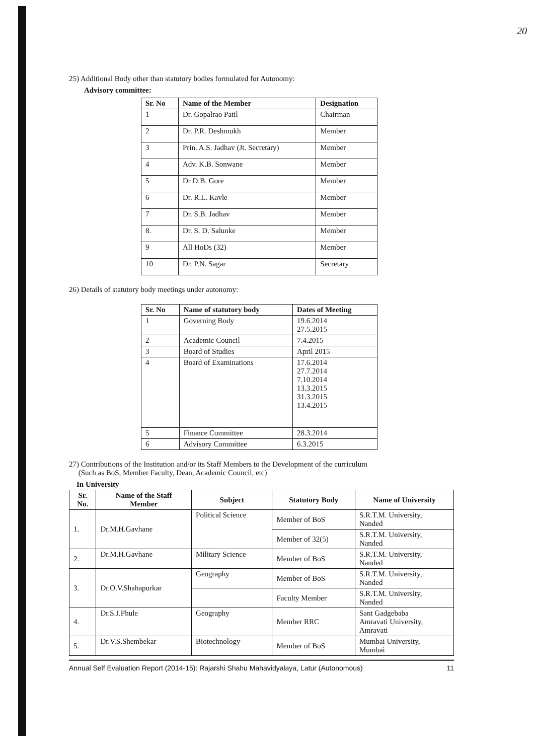20
25) Additional Body other than statutory bodies formulated for Autonomy:
Advisory committee:
| Sr. No | Name of the Member | Designation |
| --- | --- | --- |
| 1 | Dr. Gopalrao Patil | Chairman |
| 2 | Dr. P.R. Deshmukh | Member |
| 3 | Prin. A.S. Jadhav (Jt. Secretary) | Member |
| 4 | Adv. K.B. Sonwane | Member |
| 5 | Dr D.B. Gore | Member |
| 6 | Dr. R.L. Kavle | Member |
| 7 | Dr. S.B. Jadhav | Member |
| 8. | Dr. S. D. Salunke | Member |
| 9 | All HoDs (32) | Member |
| 10 | Dr. P.N. Sagar | Secretary |
26) Details of statutory body meetings under autonomy:
| Sr. No | Name of statutory body | Dates of Meeting |
| --- | --- | --- |
| 1 | Governing Body | 19.6.2014 27.5.2015 |
| 2 | Academic Council | 7.4.2015 |
| 3 | Board of Studies | April 2015 |
| 4 | Board of Examinations | 17.6.2014 27.7.2014 7.10.2014 13.3.2015 31.3.2015 13.4.2015 |
| 5 | Finance Committee | 28.3.2014 |
| 6 | Advisory Committee | 6.3.2015 |
27) Contributions of the Institution and/or its Staff Members to the Development of the curriculum
(Such as BoS, Member Faculty, Dean, Academic Council, etc)
In University
| Sr. No. | Name of the Staff Member | Subject | Statutory Body | Name of University |
| --- | --- | --- | --- | --- |
| 1. | Dr.M.H.Gavhane | Political Science | Member of BoS | S.R.T.M. University, Nanded |
| | | | Member of 32(5) | S.R.T.M. University, Nanded |
| 2. | Dr.M.H.Gavhane | Military Science | Member of BoS | S.R.T.M. University, Nanded |
| 3. | Dr.O.V.Shahapurkar | Geography | Member of BoS | S.R.T.M. University, Nanded |
| | | | Faculty Member | S.R.T.M. University, Nanded |
| 4. | Dr.S.J.Phule | Geography | Member RRC | Sant Gadgebaba Amravati University, Amravati |
| 5. | Dr.V.S.Shembekar | Biotechnology | Member of BoS | Mumbai University, Mumbai |
Annual Self Evaluation Report (2014-15): Rajarshi Shahu Mahavidyalaya, Latur (Autonomous) 11